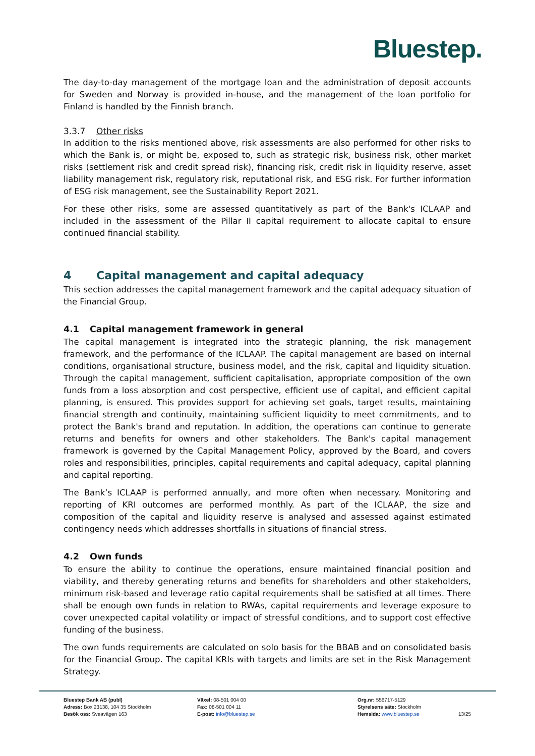Bluestep.
The day-to-day management of the mortgage loan and the administration of deposit accounts for Sweden and Norway is provided in-house, and the management of the loan portfolio for Finland is handled by the Finnish branch.
3.3.7 Other risks
In addition to the risks mentioned above, risk assessments are also performed for other risks to which the Bank is, or might be, exposed to, such as strategic risk, business risk, other market risks (settlement risk and credit spread risk), financing risk, credit risk in liquidity reserve, asset liability management risk, regulatory risk, reputational risk, and ESG risk. For further information of ESG risk management, see the Sustainability Report 2021.
For these other risks, some are assessed quantitatively as part of the Bank's ICLAAP and included in the assessment of the Pillar II capital requirement to allocate capital to ensure continued financial stability.
4 Capital management and capital adequacy
This section addresses the capital management framework and the capital adequacy situation of the Financial Group.
4.1 Capital management framework in general
The capital management is integrated into the strategic planning, the risk management framework, and the performance of the ICLAAP. The capital management are based on internal conditions, organisational structure, business model, and the risk, capital and liquidity situation. Through the capital management, sufficient capitalisation, appropriate composition of the own funds from a loss absorption and cost perspective, efficient use of capital, and efficient capital planning, is ensured. This provides support for achieving set goals, target results, maintaining financial strength and continuity, maintaining sufficient liquidity to meet commitments, and to protect the Bank's brand and reputation. In addition, the operations can continue to generate returns and benefits for owners and other stakeholders. The Bank's capital management framework is governed by the Capital Management Policy, approved by the Board, and covers roles and responsibilities, principles, capital requirements and capital adequacy, capital planning and capital reporting.
The Bank’s ICLAAP is performed annually, and more often when necessary. Monitoring and reporting of KRI outcomes are performed monthly. As part of the ICLAAP, the size and composition of the capital and liquidity reserve is analysed and assessed against estimated contingency needs which addresses shortfalls in situations of financial stress.
4.2 Own funds
To ensure the ability to continue the operations, ensure maintained financial position and viability, and thereby generating returns and benefits for shareholders and other stakeholders, minimum risk-based and leverage ratio capital requirements shall be satisfied at all times. There shall be enough own funds in relation to RWAs, capital requirements and leverage exposure to cover unexpected capital volatility or impact of stressful conditions, and to support cost effective funding of the business.
The own funds requirements are calculated on solo basis for the BBAB and on consolidated basis for the Financial Group. The capital KRIs with targets and limits are set in the Risk Management Strategy.
Bluestep Bank AB (publ)
Adress: Box 23138, 104 35 Stockholm
Besök oss: Sveavägen 163
Växel: 08-501 004 00
Fax: 08-501 004 11
E-post: info@bluestep.se
Org.nr: 556717-5129
Styrelsens säte: Stockholm
Hemsida: www.bluestep.se
13/25